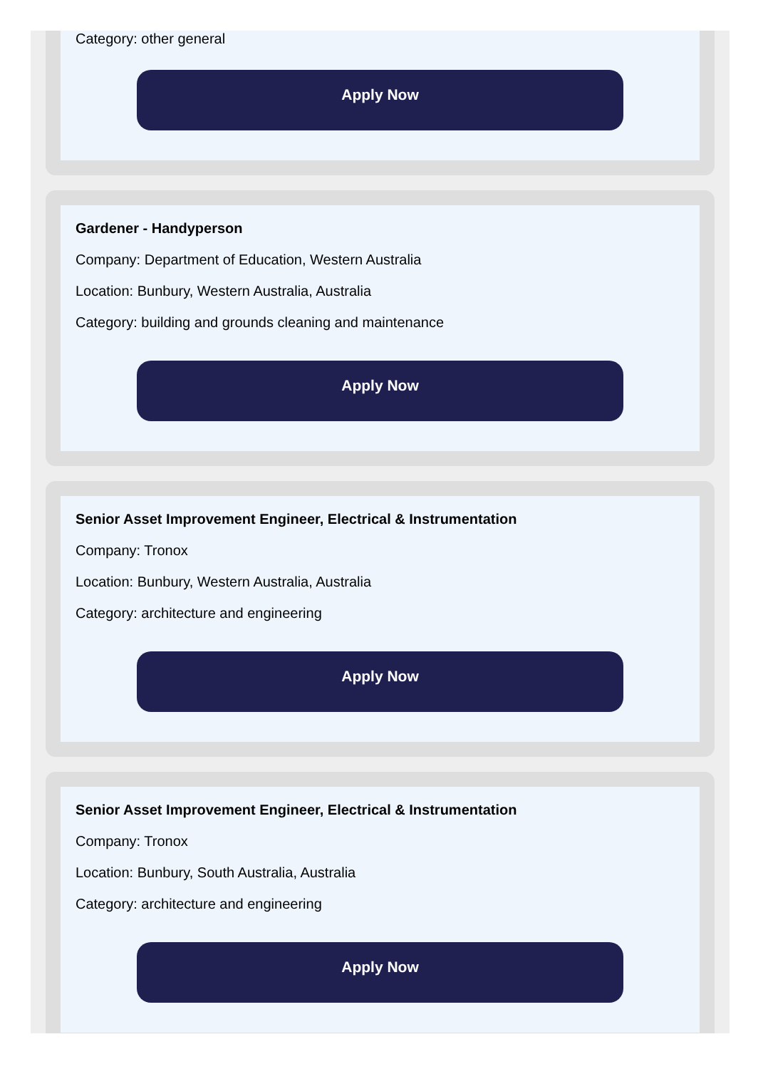Category: other general
Apply Now
Gardener - Handyperson
Company: Department of Education, Western Australia
Location: Bunbury, Western Australia, Australia
Category: building and grounds cleaning and maintenance
Apply Now
Senior Asset Improvement Engineer, Electrical & Instrumentation
Company: Tronox
Location: Bunbury, Western Australia, Australia
Category: architecture and engineering
Apply Now
Senior Asset Improvement Engineer, Electrical & Instrumentation
Company: Tronox
Location: Bunbury, South Australia, Australia
Category: architecture and engineering
Apply Now